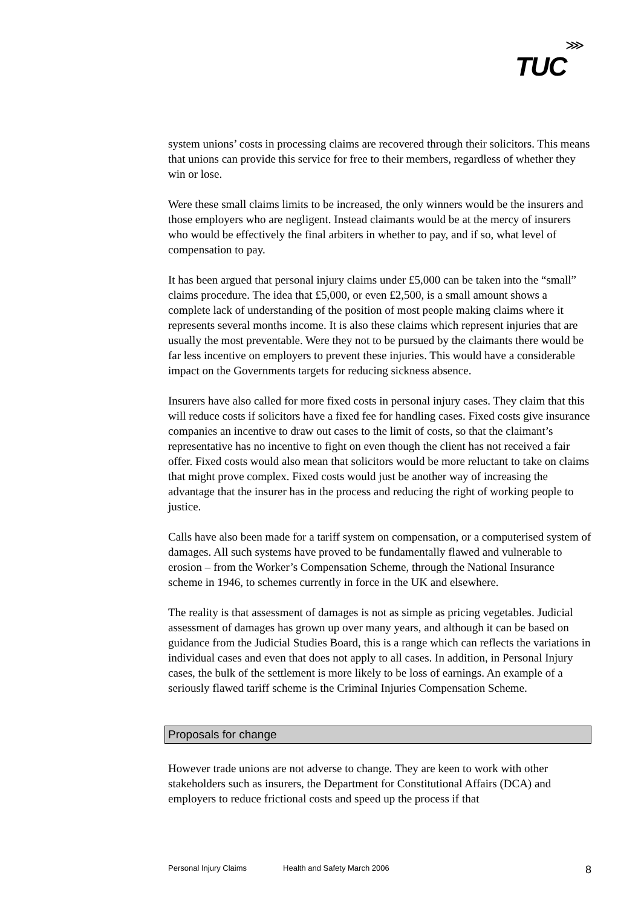TUC
⋙
system unions’ costs in processing claims are recovered through their solicitors. This means that unions can provide this service for free to their members, regardless of whether they win or lose.
Were these small claims limits to be increased, the only winners would be the insurers and those employers who are negligent. Instead claimants would be at the mercy of insurers who would be effectively the final arbiters in whether to pay, and if so, what level of compensation to pay.
It has been argued that personal injury claims under £5,000 can be taken into the “small” claims procedure. The idea that £5,000, or even £2,500, is a small amount shows a complete lack of understanding of the position of most people making claims where it represents several months income. It is also these claims which represent injuries that are usually the most preventable. Were they not to be pursued by the claimants there would be far less incentive on employers to prevent these injuries. This would have a considerable impact on the Governments targets for reducing sickness absence.
Insurers have also called for more fixed costs in personal injury cases. They claim that this will reduce costs if solicitors have a fixed fee for handling cases. Fixed costs give insurance companies an incentive to draw out cases to the limit of costs, so that the claimant’s representative has no incentive to fight on even though the client has not received a fair offer. Fixed costs would also mean that solicitors would be more reluctant to take on claims that might prove complex. Fixed costs would just be another way of increasing the advantage that the insurer has in the process and reducing the right of working people to justice.
Calls have also been made for a tariff system on compensation, or a computerised system of damages. All such systems have proved to be fundamentally flawed and vulnerable to erosion – from the Worker’s Compensation Scheme, through the National Insurance scheme in 1946, to schemes currently in force in the UK and elsewhere.
The reality is that assessment of damages is not as simple as pricing vegetables. Judicial assessment of damages has grown up over many years, and although it can be based on guidance from the Judicial Studies Board, this is a range which can reflects the variations in individual cases and even that does not apply to all cases. In addition, in Personal Injury cases, the bulk of the settlement is more likely to be loss of earnings. An example of a seriously flawed tariff scheme is the Criminal Injuries Compensation Scheme.
Proposals for change
However trade unions are not adverse to change. They are keen to work with other stakeholders such as insurers, the Department for Constitutional Affairs (DCA) and employers to reduce frictional costs and speed up the process if that
Personal Injury Claims Health and Safety March 2006 8